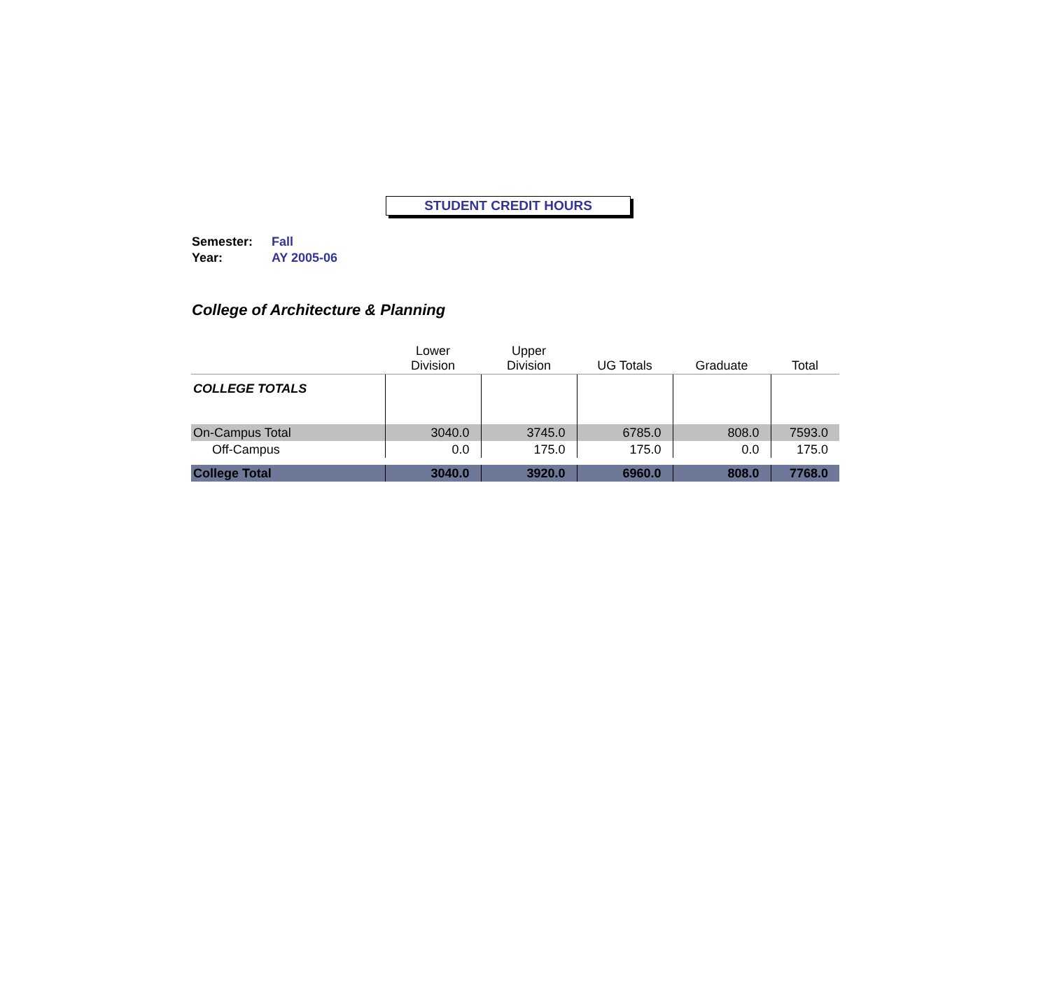STUDENT CREDIT HOURS
Semester: Fall
Year: AY 2005-06
College of Architecture & Planning
| | Lower Division | Upper Division | UG Totals | Graduate | Total |
| --- | --- | --- | --- | --- | --- |
| COLLEGE TOTALS | | | | | |
| On-Campus Total | 3040.0 | 3745.0 | 6785.0 | 808.0 | 7593.0 |
| Off-Campus | 0.0 | 175.0 | 175.0 | 0.0 | 175.0 |
| College Total | 3040.0 | 3920.0 | 6960.0 | 808.0 | 7768.0 |